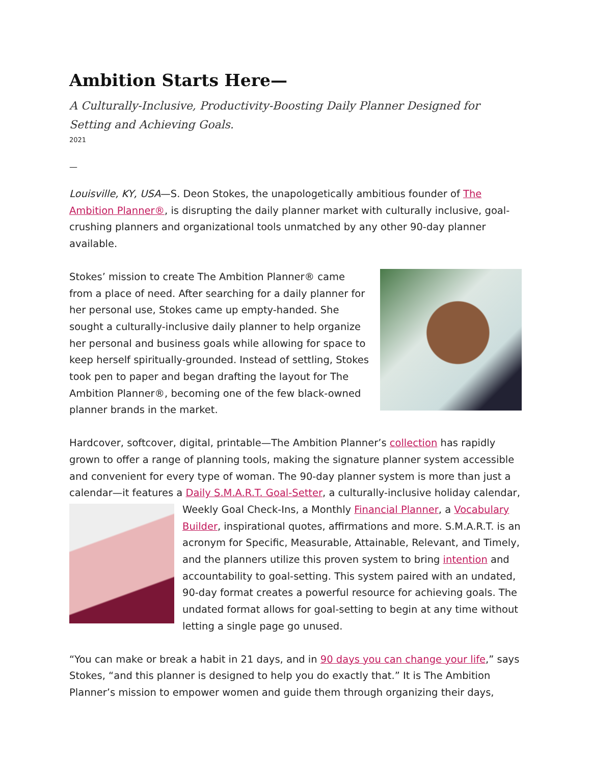Ambition Starts Here—
A Culturally-Inclusive, Productivity-Boosting Daily Planner Designed for Setting and Achieving Goals.
2021
—
Louisville, KY, USA—S. Deon Stokes, the unapologetically ambitious founder of The Ambition Planner®, is disrupting the daily planner market with culturally inclusive, goal-crushing planners and organizational tools unmatched by any other 90-day planner available.
Stokes’ mission to create The Ambition Planner® came from a place of need. After searching for a daily planner for her personal use, Stokes came up empty-handed. She sought a culturally-inclusive daily planner to help organize her personal and business goals while allowing for space to keep herself spiritually-grounded. Instead of settling, Stokes took pen to paper and began drafting the layout for The Ambition Planner®, becoming one of the few black-owned planner brands in the market.
Hardcover, softcover, digital, printable—The Ambition Planner’s collection has rapidly grown to offer a range of planning tools, making the signature planner system accessible and convenient for every type of woman. The 90-day planner system is more than just a calendar—it features a Daily S.M.A.R.T. Goal-Setter, a culturally-inclusive holiday calendar, Weekly Goal Check-Ins, a Monthly Financial Planner, a Vocabulary Builder, inspirational quotes, affirmations and more. S.M.A.R.T. is an acronym for Specific, Measurable, Attainable, Relevant, and Timely, and the planners utilize this proven system to bring intention and accountability to goal-setting. This system paired with an undated, 90-day format creates a powerful resource for achieving goals. The undated format allows for goal-setting to begin at any time without letting a single page go unused.
“You can make or break a habit in 21 days, and in 90 days you can change your life,” says Stokes, “and this planner is designed to help you do exactly that.” It is The Ambition Planner’s mission to empower women and guide them through organizing their days,